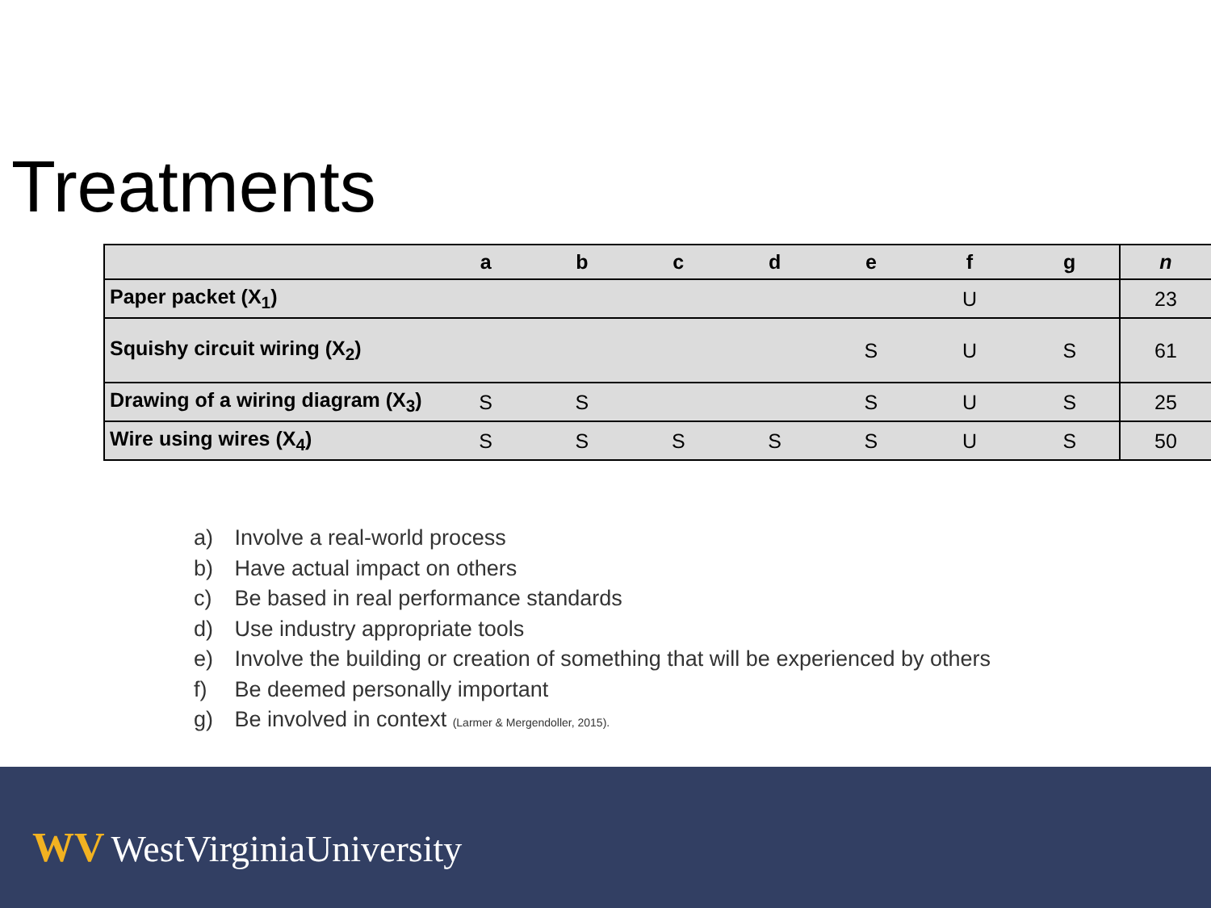Treatments
| | a | b | c | d | e | f | g | n |
| --- | --- | --- | --- | --- | --- | --- | --- | --- |
| Paper packet (X<sub>1</sub>) | | | | | | U | | 23 |
| Squishy circuit wiring (X<sub>2</sub>) | | | | | S | U | S | 61 |
| Drawing of a wiring diagram (X<sub>3</sub>) | S | S | | | S | U | S | 25 |
| Wire using wires (X<sub>4</sub>) | S | S | S | S | S | U | S | 50 |
a) Involve a real-world process
b) Have actual impact on others
c) Be based in real performance standards
d) Use industry appropriate tools
e) Involve the building or creation of something that will be experienced by others
f) Be deemed personally important
g) Be involved in context (Larmer & Mergendoller, 2015).
WV WestVirginiaUniversity